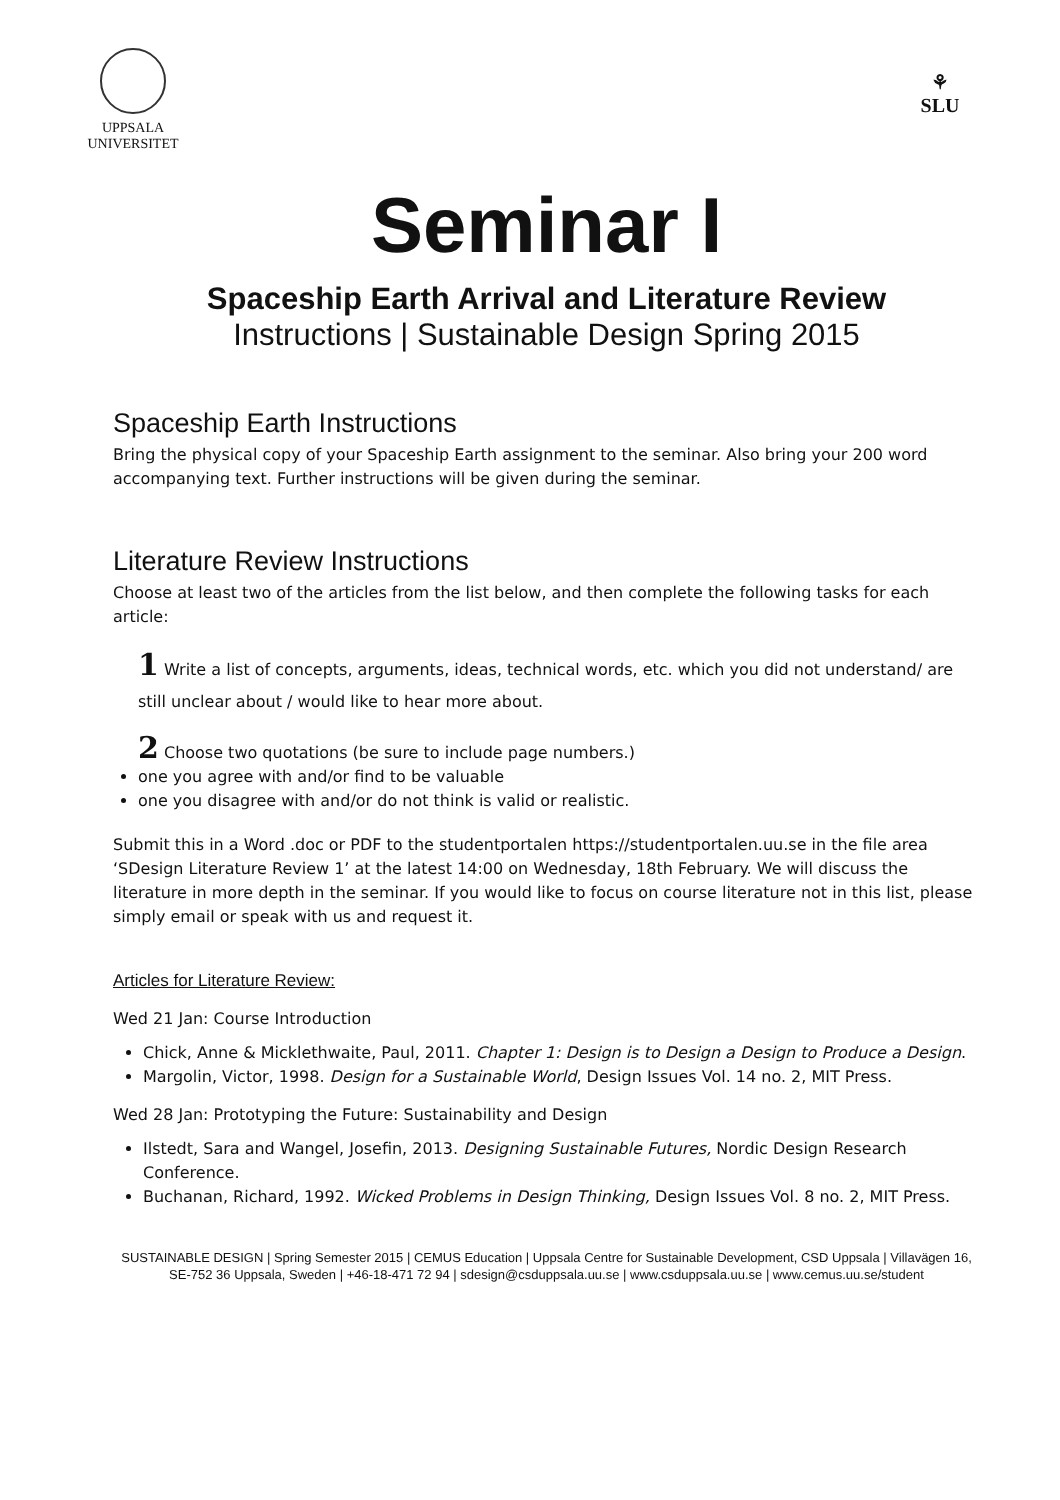UPPSALA
UNIVERSITET
⚘
SLU
Seminar I
Spaceship Earth Arrival and Literature Review
Instructions | Sustainable Design Spring 2015
Spaceship Earth Instructions
Bring the physical copy of your Spaceship Earth assignment to the seminar. Also bring your 200 word accompanying text. Further instructions will be given during the seminar.
Literature Review Instructions
Choose at least two of the articles from the list below, and then complete the following tasks for each article:
1 Write a list of concepts, arguments, ideas, technical words, etc. which you did not understand/ are still unclear about / would like to hear more about.
2 Choose two quotations (be sure to include page numbers.)
one you agree with and/or find to be valuable
one you disagree with and/or do not think is valid or realistic.
Submit this in a Word .doc or PDF to the studentportalen https://studentportalen.uu.se in the file area ‘SDesign Literature Review 1’ at the latest 14:00 on Wednesday, 18th February. We will discuss the literature in more depth in the seminar. If you would like to focus on course literature not in this list, please simply email or speak with us and request it.
Articles for Literature Review:
Wed 21 Jan: Course Introduction
Chick, Anne & Micklethwaite, Paul, 2011. Chapter 1: Design is to Design a Design to Produce a Design.
Margolin, Victor, 1998. Design for a Sustainable World, Design Issues Vol. 14 no. 2, MIT Press.
Wed 28 Jan: Prototyping the Future: Sustainability and Design
Ilstedt, Sara and Wangel, Josefin, 2013. Designing Sustainable Futures, Nordic Design Research Conference.
Buchanan, Richard, 1992. Wicked Problems in Design Thinking, Design Issues Vol. 8 no. 2, MIT Press.
SUSTAINABLE DESIGN | Spring Semester 2015 | CEMUS Education | Uppsala Centre for Sustainable Development, CSD Uppsala | Villavägen 16, SE-752 36 Uppsala, Sweden | +46-18-471 72 94 | sdesign@csduppsala.uu.se | www.csduppsala.uu.se | www.cemus.uu.se/student